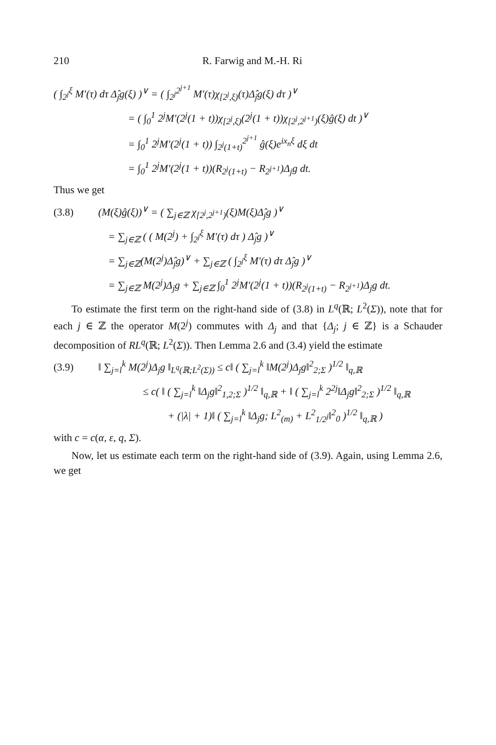210 R. Farwig and M.-H. Ri
( ∫<sub>2<sup>j</sup></sub><sup>ξ</sup> M′(τ) dτ Δ̂<sub>j</sub>g(ξ) )<sup>∨</sup> = ( ∫<sub>2<sup>j</sup></sub><sup>2<sup>j+1</sup></sup> M′(τ)χ<sub>[2<sup>j</sup>,ξ)</sub>(τ)Δ̂<sub>j</sub>g(ξ) dτ )<sup>∨</sup>
= ( ∫<sub>0</sub><sup>1</sup> 2<sup>j</sup>M′(2<sup>j</sup>(1 + t))χ<sub>[2<sup>j</sup>,ξ)</sub>(2<sup>j</sup>(1 + t))χ<sub>[2<sup>j</sup>,2<sup>j+1</sup>)</sub>(ξ)ĝ(ξ) dt )<sup>∨</sup>
= ∫<sub>0</sub><sup>1</sup> 2<sup>j</sup>M′(2<sup>j</sup>(1 + t)) ∫<sub>2<sup>j</sup>(1+t)</sub><sup>2<sup>j+1</sup></sup> ĝ(ξ)e<sup>ix<sub>n</sub>ξ</sup> dξ dt
= ∫<sub>0</sub><sup>1</sup> 2<sup>j</sup>M′(2<sup>j</sup>(1 + t))(R<sub>2<sup>j</sup>(1+t)</sub> − R<sub>2<sup>j+1</sup></sub>)Δ<sub>j</sub>g dt.
Thus we get
(3.8) (M(ξ)ĝ(ξ))<sup>∨</sup> = ( ∑<sub>j∈ℤ</sub> χ<sub>[2<sup>j</sup>,2<sup>j+1</sup>)</sub>(ξ)M(ξ)Δ̂<sub>j</sub>g )<sup>∨</sup>
= ∑<sub>j∈ℤ</sub> ( ( M(2<sup>j</sup>) + ∫<sub>2<sup>j</sup></sub><sup>ξ</sup> M′(τ) dτ ) Δ̂<sub>j</sub>g )<sup>∨</sup>
= ∑<sub>j∈ℤ</sub>(M(2<sup>j</sup>)Δ̂<sub>j</sub>g)<sup>∨</sup> + ∑<sub>j∈ℤ</sub> ( ∫<sub>2<sup>j</sup></sub><sup>ξ</sup> M′(τ) dτ Δ̂<sub>j</sub>g )<sup>∨</sup>
= ∑<sub>j∈ℤ</sub> M(2<sup>j</sup>)Δ<sub>j</sub>g + ∑<sub>j∈ℤ</sub> ∫<sub>0</sub><sup>1</sup> 2<sup>j</sup>M′(2<sup>j</sup>(1 + t))(R<sub>2<sup>j</sup>(1+t)</sub> − R<sub>2<sup>j+1</sup></sub>)Δ<sub>j</sub>g dt.
To estimate the first term on the right-hand side of (3.8) in L<sup>q</sup>(ℝ; L<sup>2</sup>(Σ)), note that for each j ∈ ℤ the operator M(2<sup>j</sup>) commutes with Δ<sub>j</sub> and that {Δ<sub>j</sub>; j ∈ ℤ} is a Schauder decomposition of RL<sup>q</sup>(ℝ; L<sup>2</sup>(Σ)). Then Lemma 2.6 and (3.4) yield the estimate
(3.9) ‖ ∑<sub>j=l</sub><sup>k</sup> M(2<sup>j</sup>)Δ<sub>j</sub>g ‖<sub>L<sup>q</sup>(ℝ;L<sup>2</sup>(Σ))</sub> ≤ c‖ ( ∑<sub>j=l</sub><sup>k</sup> ‖M(2<sup>j</sup>)Δ<sub>j</sub>g‖<sup>2</sup><sub>2;Σ</sub> )<sup>1/2</sup> ‖<sub>q,ℝ</sub>
≤ c( ‖ ( ∑<sub>j=l</sub><sup>k</sup> ‖Δ<sub>j</sub>g‖<sup>2</sup><sub>1,2;Σ</sub> )<sup>1/2</sup> ‖<sub>q,ℝ</sub> + ‖ ( ∑<sub>j=l</sub><sup>k</sup> 2<sup>2j</sup>‖Δ<sub>j</sub>g‖<sup>2</sup><sub>2;Σ</sub> )<sup>1/2</sup> ‖<sub>q,ℝ</sub>
+ (|λ| + 1)‖ ( ∑<sub>j=l</sub><sup>k</sup> ‖Δ<sub>j</sub>g; L<sup>2</sup><sub>(m)</sub> + L<sup>2</sup><sub>1/2<sup>j</sup></sub>‖<sup>2</sup><sub>0</sub> )<sup>1/2</sup> ‖<sub>q,ℝ</sub> )
with c = c(α, ε, q, Σ).
Now, let us estimate each term on the right-hand side of (3.9). Again, using Lemma 2.6, we get